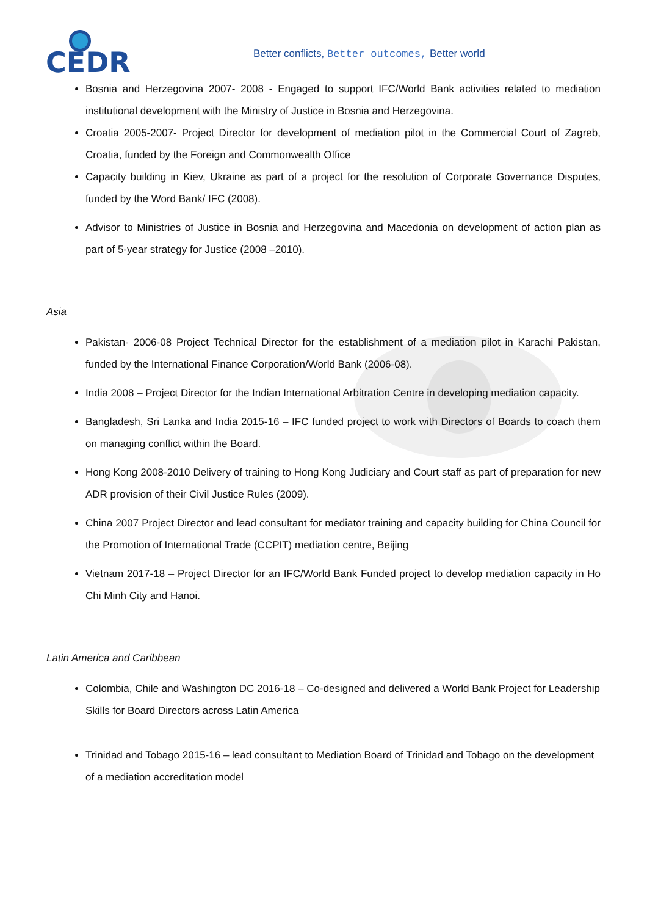CEDR
Better conflicts, Better outcomes, Better world
Bosnia and Herzegovina 2007- 2008 - Engaged to support IFC/World Bank activities related to mediation institutional development with the Ministry of Justice in Bosnia and Herzegovina.
Croatia 2005-2007- Project Director for development of mediation pilot in the Commercial Court of Zagreb, Croatia, funded by the Foreign and Commonwealth Office
Capacity building in Kiev, Ukraine as part of a project for the resolution of Corporate Governance Disputes, funded by the Word Bank/ IFC (2008).
Advisor to Ministries of Justice in Bosnia and Herzegovina and Macedonia on development of action plan as part of 5-year strategy for Justice (2008 –2010).
Asia
Pakistan- 2006-08 Project Technical Director for the establishment of a mediation pilot in Karachi Pakistan, funded by the International Finance Corporation/World Bank (2006-08).
India 2008 – Project Director for the Indian International Arbitration Centre in developing mediation capacity.
Bangladesh, Sri Lanka and India 2015-16 – IFC funded project to work with Directors of Boards to coach them on managing conflict within the Board.
Hong Kong 2008-2010 Delivery of training to Hong Kong Judiciary and Court staff as part of preparation for new ADR provision of their Civil Justice Rules (2009).
China 2007 Project Director and lead consultant for mediator training and capacity building for China Council for the Promotion of International Trade (CCPIT) mediation centre, Beijing
Vietnam 2017-18 – Project Director for an IFC/World Bank Funded project to develop mediation capacity in Ho Chi Minh City and Hanoi.
Latin America and Caribbean
Colombia, Chile and Washington DC 2016-18 – Co-designed and delivered a World Bank Project for Leadership Skills for Board Directors across Latin America
Trinidad and Tobago 2015-16 – lead consultant to Mediation Board of Trinidad and Tobago on the development of a mediation accreditation model